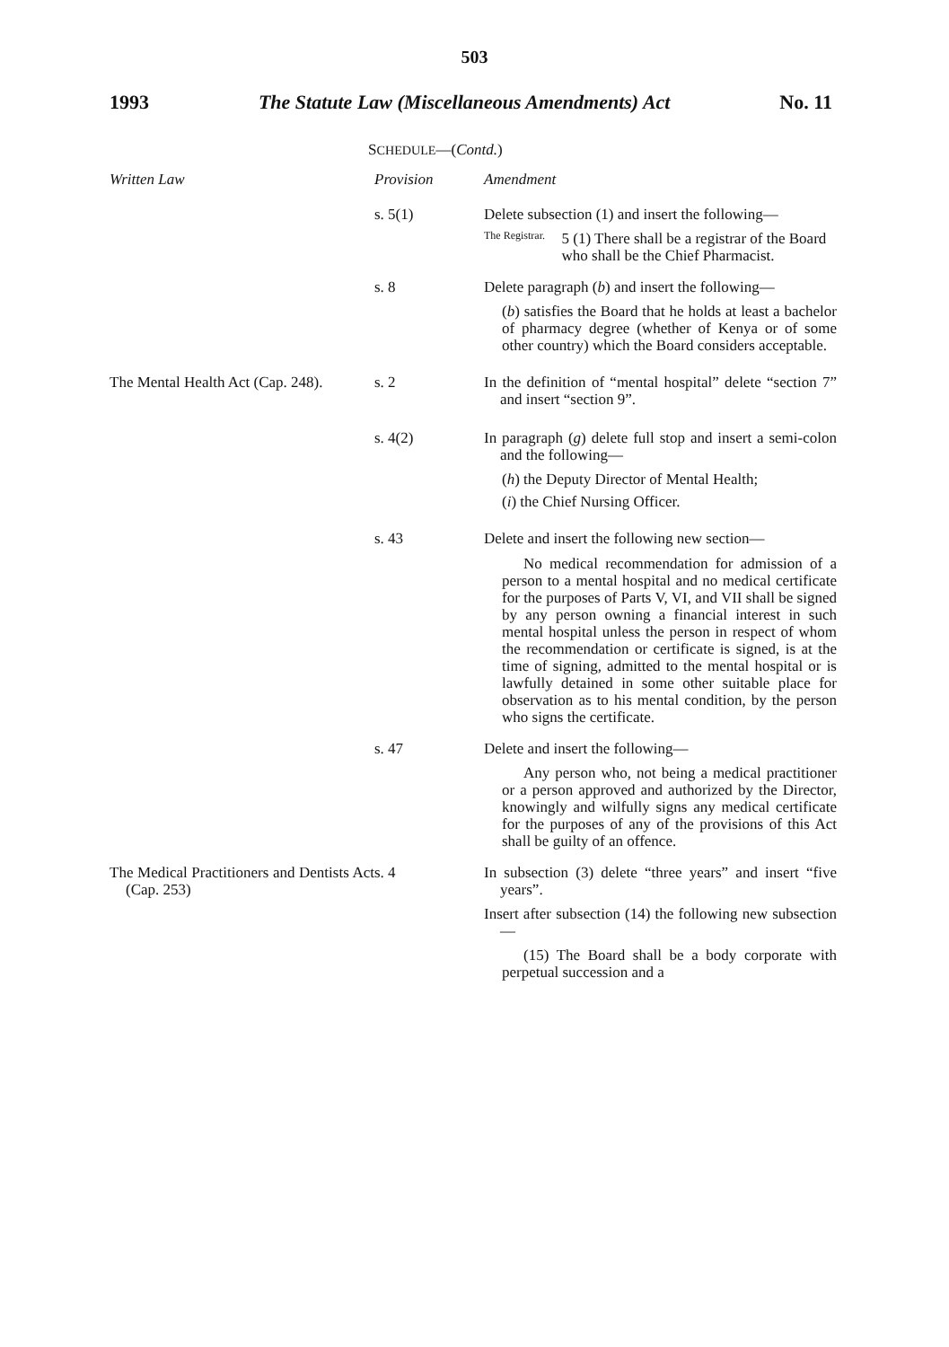503
1993 The Statute Law (Miscellaneous Amendments) Act No. 11
SCHEDULE—(Contd.)
| Written Law | Provision | Amendment |
| --- | --- | --- |
| | s. 5(1) | Delete subsection (1) and insert the following— The Registrar. 5 (1) There shall be a registrar of the Board who shall be the Chief Pharmacist. |
| | s. 8 | Delete paragraph ( b ) and insert the following— ( b ) satisfies the Board that he holds at least a bachelor of pharmacy degree (whether of Kenya or of some other country) which the Board considers acceptable. |
| The Mental Health Act (Cap. 248). | s. 2 | In the definition of “mental hospital” delete “section 7” and insert “section 9”. |
| | s. 4(2) | In paragraph ( g ) delete full stop and insert a semi-colon and the following— ( h ) the Deputy Director of Mental Health; ( i ) the Chief Nursing Officer. |
| | s. 43 | Delete and insert the following new section— No medical recommendation for admission of a person to a mental hospital and no medical certificate for the purposes of Parts V, VI, and VII shall be signed by any person owning a financial interest in such mental hospital unless the person in respect of whom the recommendation or certificate is signed, is at the time of signing, admitted to the mental hospital or is lawfully detained in some other suitable place for observation as to his mental condition, by the person who signs the certificate. |
| | s. 47 | Delete and insert the following— Any person who, not being a medical practitioner or a person approved and authorized by the Director, knowingly and wilfully signs any medical certificate for the purposes of any of the provisions of this Act shall be guilty of an offence. |
| The Medical Practitioners and Dentists Act (Cap. 253) | s. 4 | In subsection (3) delete “three years” and insert “five years”. Insert after subsection (14) the following new subsection— (15) The Board shall be a body corporate with perpetual succession and a |